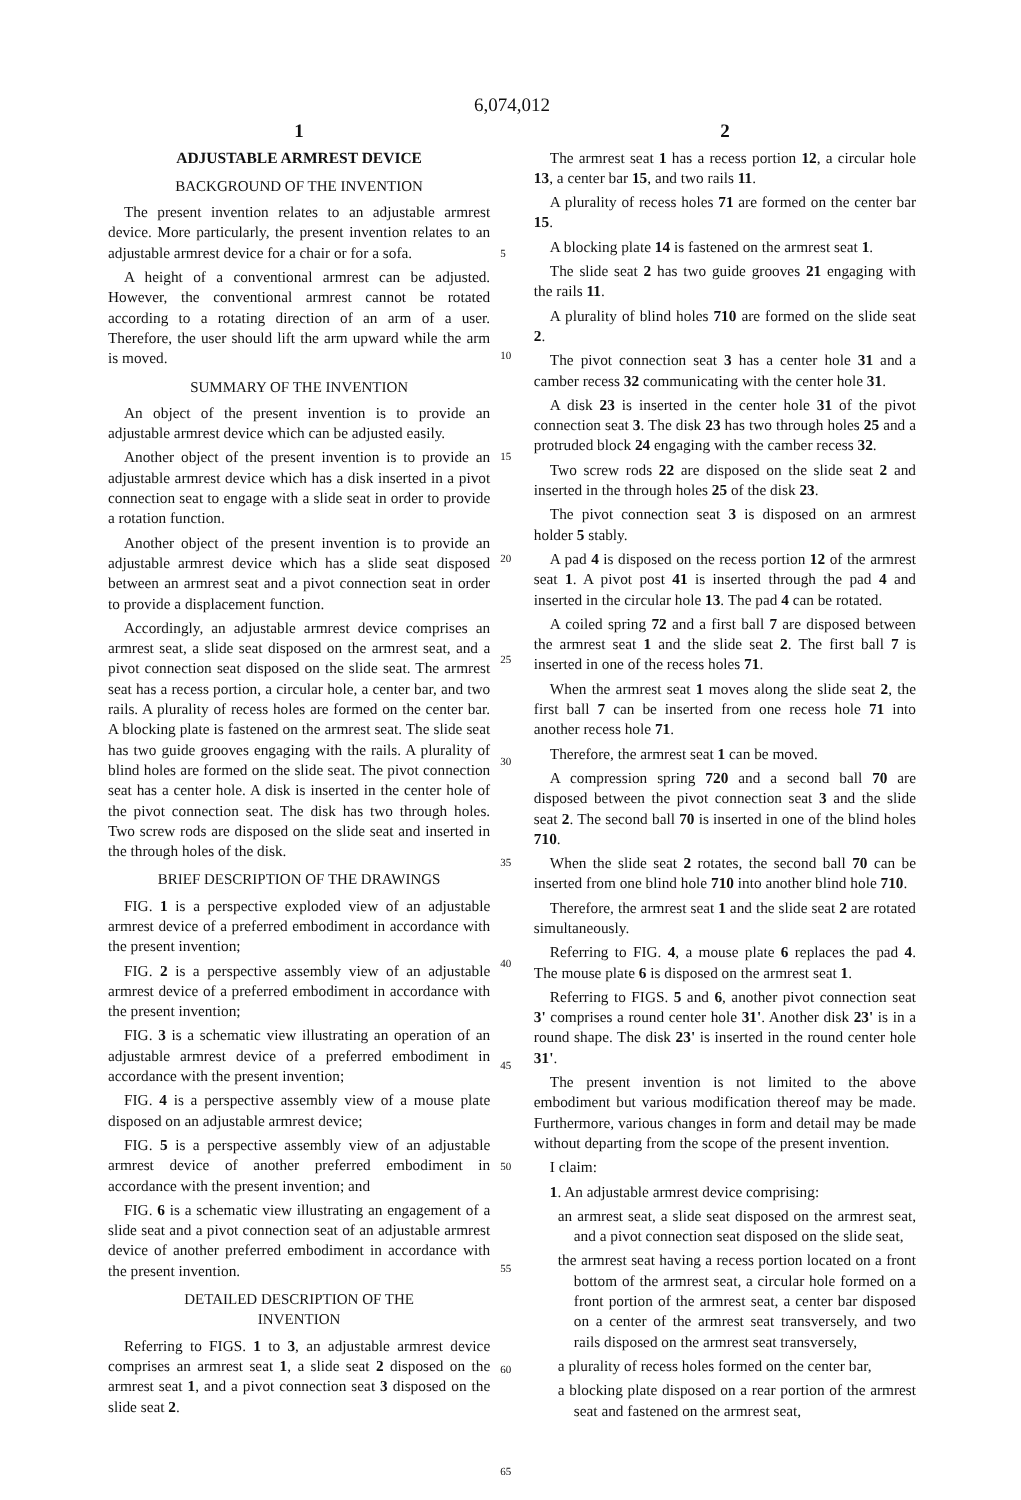6,074,012
1
ADJUSTABLE ARMREST DEVICE
BACKGROUND OF THE INVENTION
The present invention relates to an adjustable armrest device. More particularly, the present invention relates to an adjustable armrest device for a chair or for a sofa.
A height of a conventional armrest can be adjusted. However, the conventional armrest cannot be rotated according to a rotating direction of an arm of a user. Therefore, the user should lift the arm upward while the arm is moved.
SUMMARY OF THE INVENTION
An object of the present invention is to provide an adjustable armrest device which can be adjusted easily.
Another object of the present invention is to provide an adjustable armrest device which has a disk inserted in a pivot connection seat to engage with a slide seat in order to provide a rotation function.
Another object of the present invention is to provide an adjustable armrest device which has a slide seat disposed between an armrest seat and a pivot connection seat in order to provide a displacement function.
Accordingly, an adjustable armrest device comprises an armrest seat, a slide seat disposed on the armrest seat, and a pivot connection seat disposed on the slide seat. The armrest seat has a recess portion, a circular hole, a center bar, and two rails. A plurality of recess holes are formed on the center bar. A blocking plate is fastened on the armrest seat. The slide seat has two guide grooves engaging with the rails. A plurality of blind holes are formed on the slide seat. The pivot connection seat has a center hole. A disk is inserted in the center hole of the pivot connection seat. The disk has two through holes. Two screw rods are disposed on the slide seat and inserted in the through holes of the disk.
BRIEF DESCRIPTION OF THE DRAWINGS
FIG. 1 is a perspective exploded view of an adjustable armrest device of a preferred embodiment in accordance with the present invention;
FIG. 2 is a perspective assembly view of an adjustable armrest device of a preferred embodiment in accordance with the present invention;
FIG. 3 is a schematic view illustrating an operation of an adjustable armrest device of a preferred embodiment in accordance with the present invention;
FIG. 4 is a perspective assembly view of a mouse plate disposed on an adjustable armrest device;
FIG. 5 is a perspective assembly view of an adjustable armrest device of another preferred embodiment in accordance with the present invention; and
FIG. 6 is a schematic view illustrating an engagement of a slide seat and a pivot connection seat of an adjustable armrest device of another preferred embodiment in accordance with the present invention.
DETAILED DESCRIPTION OF THE
INVENTION
Referring to FIGS. 1 to 3, an adjustable armrest device comprises an armrest seat 1, a slide seat 2 disposed on the armrest seat 1, and a pivot connection seat 3 disposed on the slide seat 2.
5
10
15
20
25
30
35
40
45
50
55
60
65
2
The armrest seat 1 has a recess portion 12, a circular hole 13, a center bar 15, and two rails 11.
A plurality of recess holes 71 are formed on the center bar 15.
A blocking plate 14 is fastened on the armrest seat 1.
The slide seat 2 has two guide grooves 21 engaging with the rails 11.
A plurality of blind holes 710 are formed on the slide seat 2.
The pivot connection seat 3 has a center hole 31 and a camber recess 32 communicating with the center hole 31.
A disk 23 is inserted in the center hole 31 of the pivot connection seat 3. The disk 23 has two through holes 25 and a protruded block 24 engaging with the camber recess 32.
Two screw rods 22 are disposed on the slide seat 2 and inserted in the through holes 25 of the disk 23.
The pivot connection seat 3 is disposed on an armrest holder 5 stably.
A pad 4 is disposed on the recess portion 12 of the armrest seat 1. A pivot post 41 is inserted through the pad 4 and inserted in the circular hole 13. The pad 4 can be rotated.
A coiled spring 72 and a first ball 7 are disposed between the armrest seat 1 and the slide seat 2. The first ball 7 is inserted in one of the recess holes 71.
When the armrest seat 1 moves along the slide seat 2, the first ball 7 can be inserted from one recess hole 71 into another recess hole 71.
Therefore, the armrest seat 1 can be moved.
A compression spring 720 and a second ball 70 are disposed between the pivot connection seat 3 and the slide seat 2. The second ball 70 is inserted in one of the blind holes 710.
When the slide seat 2 rotates, the second ball 70 can be inserted from one blind hole 710 into another blind hole 710.
Therefore, the armrest seat 1 and the slide seat 2 are rotated simultaneously.
Referring to FIG. 4, a mouse plate 6 replaces the pad 4. The mouse plate 6 is disposed on the armrest seat 1.
Referring to FIGS. 5 and 6, another pivot connection seat 3' comprises a round center hole 31'. Another disk 23' is in a round shape. The disk 23' is inserted in the round center hole 31'.
The present invention is not limited to the above embodiment but various modification thereof may be made. Furthermore, various changes in form and detail may be made without departing from the scope of the present invention.
I claim:
1. An adjustable armrest device comprising:
an armrest seat, a slide seat disposed on the armrest seat, and a pivot connection seat disposed on the slide seat,
the armrest seat having a recess portion located on a front bottom of the armrest seat, a circular hole formed on a front portion of the armrest seat, a center bar disposed on a center of the armrest seat transversely, and two rails disposed on the armrest seat transversely,
a plurality of recess holes formed on the center bar,
a blocking plate disposed on a rear portion of the armrest seat and fastened on the armrest seat,